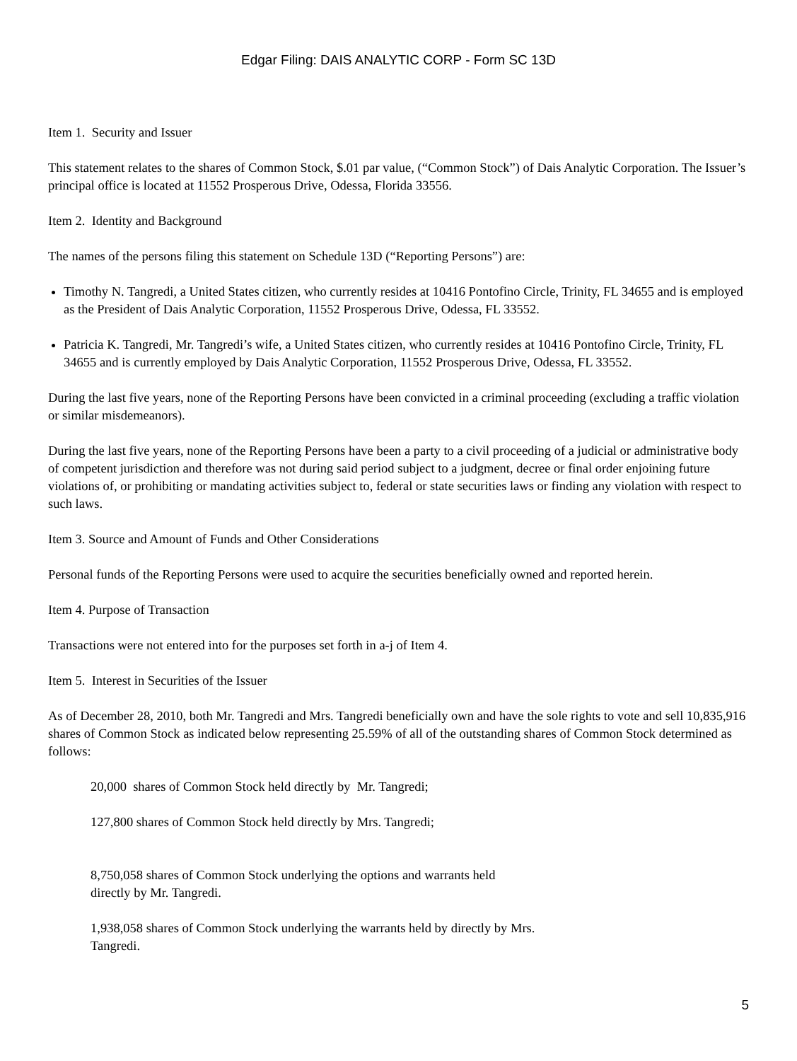Edgar Filing: DAIS ANALYTIC CORP - Form SC 13D
Item 1. Security and Issuer
This statement relates to the shares of Common Stock, $.01 par value, (“Common Stock”) of Dais Analytic Corporation. The Issuer’s principal office is located at 11552 Prosperous Drive, Odessa, Florida 33556.
Item 2. Identity and Background
The names of the persons filing this statement on Schedule 13D (“Reporting Persons”) are:
Timothy N. Tangredi, a United States citizen, who currently resides at 10416 Pontofino Circle, Trinity, FL 34655 and is employed as the President of Dais Analytic Corporation, 11552 Prosperous Drive, Odessa, FL 33552.
Patricia K. Tangredi, Mr. Tangredi’s wife, a United States citizen, who currently resides at 10416 Pontofino Circle, Trinity, FL 34655 and is currently employed by Dais Analytic Corporation, 11552 Prosperous Drive, Odessa, FL 33552.
During the last five years, none of the Reporting Persons have been convicted in a criminal proceeding (excluding a traffic violation or similar misdemeanors).
During the last five years, none of the Reporting Persons have been a party to a civil proceeding of a judicial or administrative body of competent jurisdiction and therefore was not during said period subject to a judgment, decree or final order enjoining future violations of, or prohibiting or mandating activities subject to, federal or state securities laws or finding any violation with respect to such laws.
Item 3. Source and Amount of Funds and Other Considerations
Personal funds of the Reporting Persons were used to acquire the securities beneficially owned and reported herein.
Item 4. Purpose of Transaction
Transactions were not entered into for the purposes set forth in a-j of Item 4.
Item 5. Interest in Securities of the Issuer
As of December 28, 2010, both Mr. Tangredi and Mrs. Tangredi beneficially own and have the sole rights to vote and sell 10,835,916 shares of Common Stock as indicated below representing 25.59% of all of the outstanding shares of Common Stock determined as follows:
20,000 shares of Common Stock held directly by Mr. Tangredi;
127,800 shares of Common Stock held directly by Mrs. Tangredi;
8,750,058 shares of Common Stock underlying the options and warrants held
directly by Mr. Tangredi.
1,938,058 shares of Common Stock underlying the warrants held by directly by Mrs.
Tangredi.
5